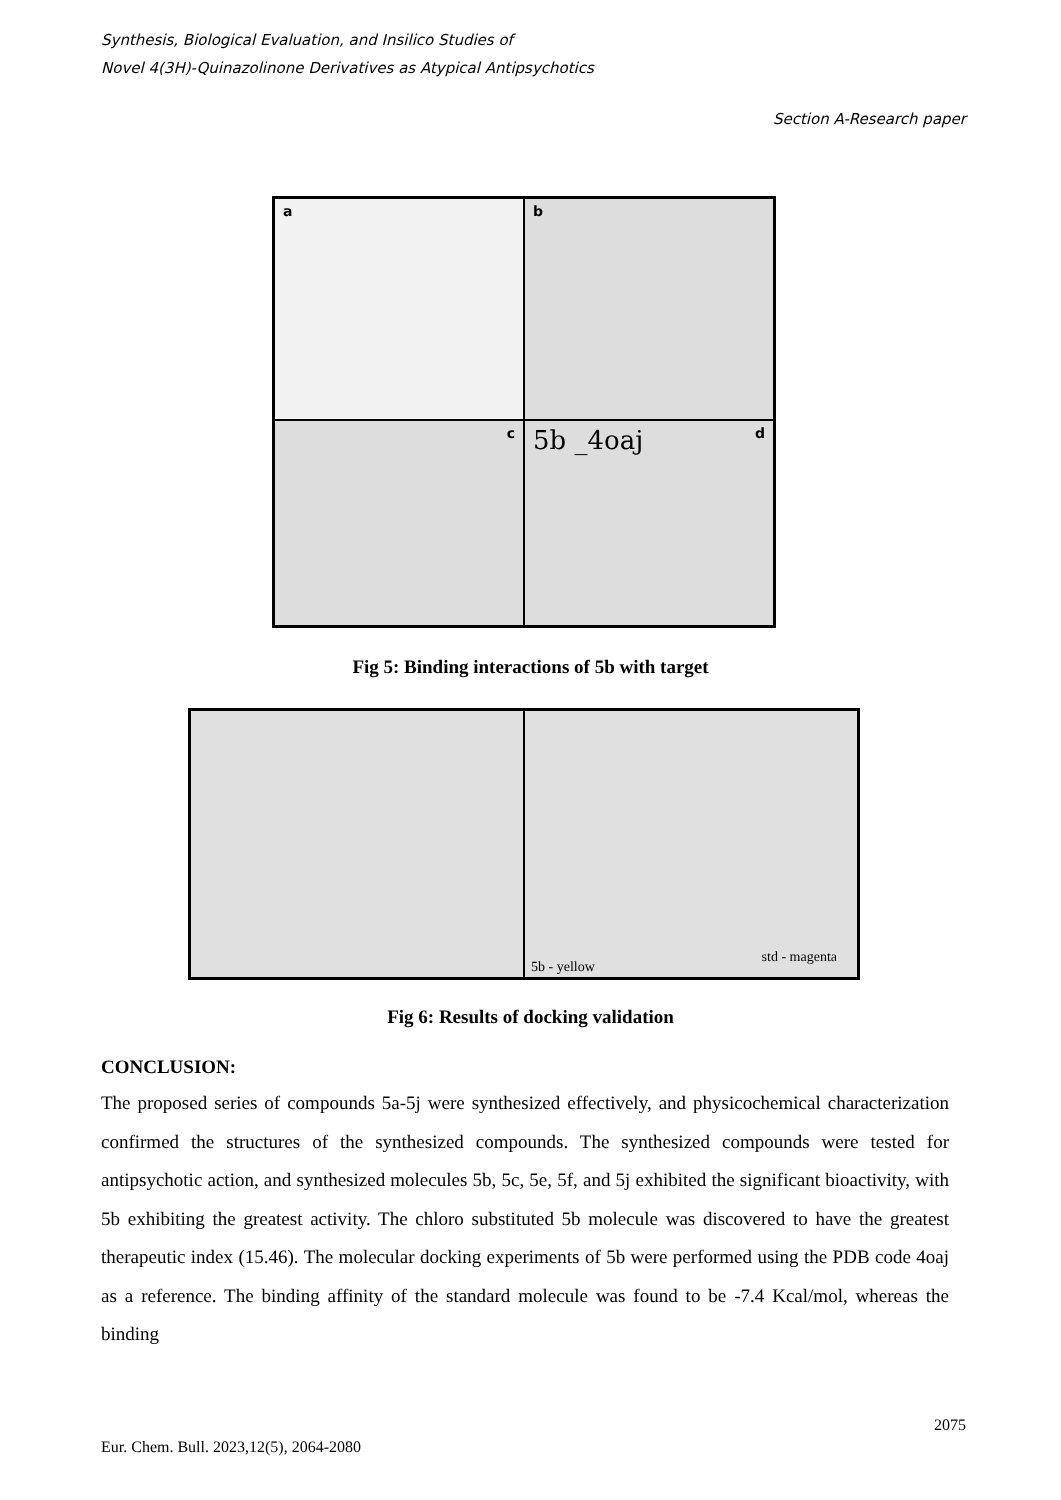Synthesis, Biological Evaluation, and Insilico Studies of
Novel 4(3H)-Quinazolinone Derivatives as Atypical Antipsychotics
Section A-Research paper
a
b
c
5b _4oaj d
Fig 5: Binding interactions of 5b with target
5b - yellow
std - magenta
Fig 6: Results of docking validation
CONCLUSION:
The proposed series of compounds 5a-5j were synthesized effectively, and physicochemical characterization confirmed the structures of the synthesized compounds. The synthesized compounds were tested for antipsychotic action, and synthesized molecules 5b, 5c, 5e, 5f, and 5j exhibited the significant bioactivity, with 5b exhibiting the greatest activity. The chloro substituted 5b molecule was discovered to have the greatest therapeutic index (15.46). The molecular docking experiments of 5b were performed using the PDB code 4oaj as a reference. The binding affinity of the standard molecule was found to be -7.4 Kcal/mol, whereas the binding
2075
Eur. Chem. Bull. 2023,12(5), 2064-2080